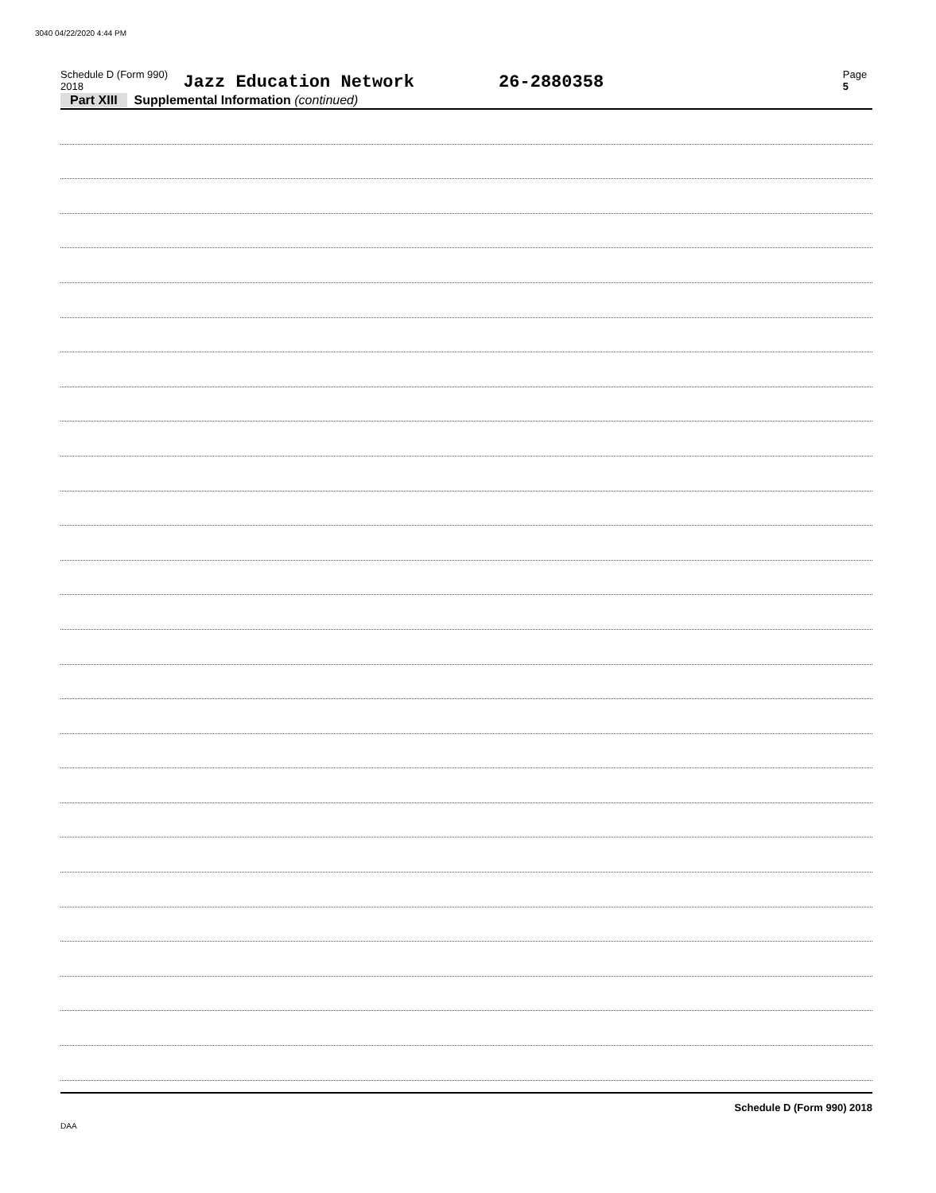3040 04/22/2020 4:44 PM
Schedule D (Form 990) 2018 Jazz Education Network 26-2880358 Page 5
Part XIII Supplemental Information (continued)
Schedule D (Form 990) 2018
DAA